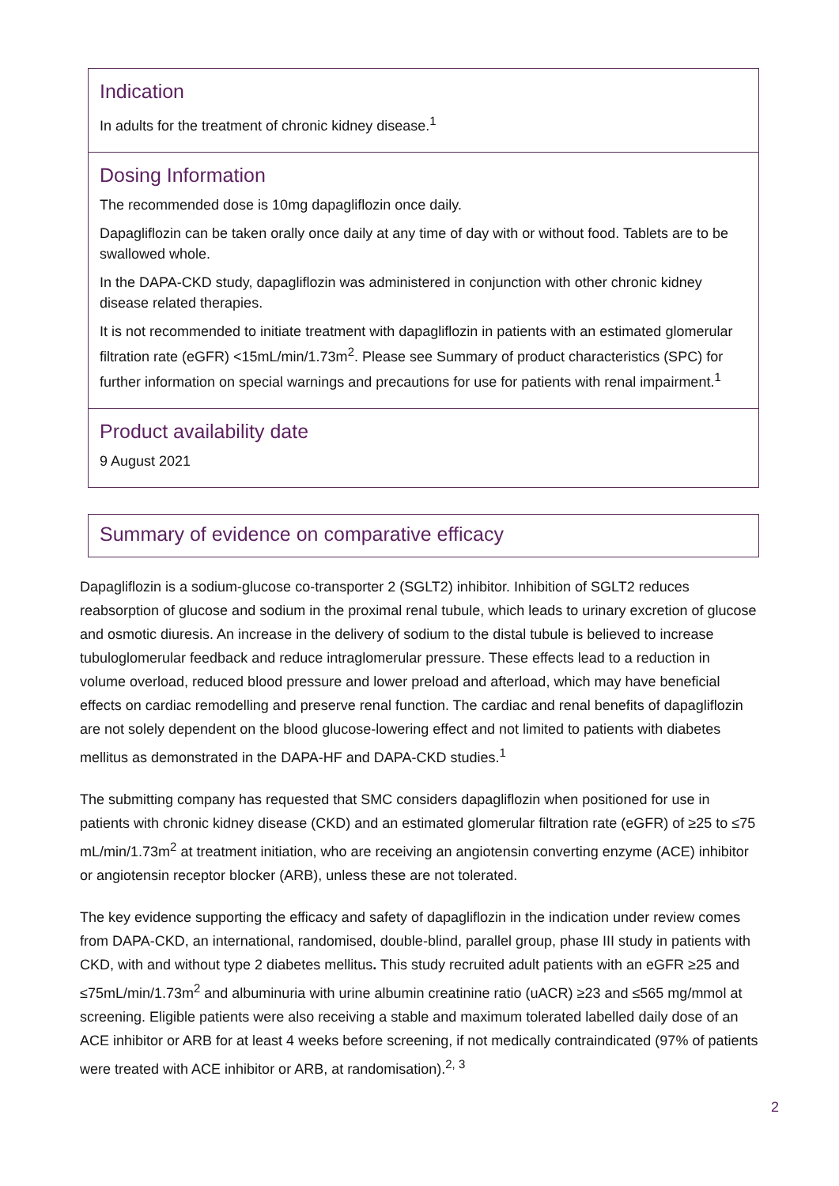Indication
In adults for the treatment of chronic kidney disease.<sup>1</sup>
Dosing Information
The recommended dose is 10mg dapagliflozin once daily.
Dapagliflozin can be taken orally once daily at any time of day with or without food. Tablets are to be swallowed whole.
In the DAPA-CKD study, dapagliflozin was administered in conjunction with other chronic kidney disease related therapies.
It is not recommended to initiate treatment with dapagliflozin in patients with an estimated glomerular filtration rate (eGFR) <15mL/min/1.73m<sup>2</sup>. Please see Summary of product characteristics (SPC) for further information on special warnings and precautions for use for patients with renal impairment.<sup>1</sup>
Product availability date
9 August 2021
Summary of evidence on comparative efficacy
Dapagliflozin is a sodium-glucose co-transporter 2 (SGLT2) inhibitor. Inhibition of SGLT2 reduces reabsorption of glucose and sodium in the proximal renal tubule, which leads to urinary excretion of glucose and osmotic diuresis. An increase in the delivery of sodium to the distal tubule is believed to increase tubuloglomerular feedback and reduce intraglomerular pressure. These effects lead to a reduction in volume overload, reduced blood pressure and lower preload and afterload, which may have beneficial effects on cardiac remodelling and preserve renal function. The cardiac and renal benefits of dapagliflozin are not solely dependent on the blood glucose-lowering effect and not limited to patients with diabetes mellitus as demonstrated in the DAPA-HF and DAPA-CKD studies.<sup>1</sup>
The submitting company has requested that SMC considers dapagliflozin when positioned for use in patients with chronic kidney disease (CKD) and an estimated glomerular filtration rate (eGFR) of ≥25 to ≤75 mL/min/1.73m<sup>2</sup> at treatment initiation, who are receiving an angiotensin converting enzyme (ACE) inhibitor or angiotensin receptor blocker (ARB), unless these are not tolerated.
The key evidence supporting the efficacy and safety of dapagliflozin in the indication under review comes from DAPA-CKD, an international, randomised, double-blind, parallel group, phase III study in patients with CKD, with and without type 2 diabetes mellitus. This study recruited adult patients with an eGFR ≥25 and ≤75mL/min/1.73m<sup>2</sup> and albuminuria with urine albumin creatinine ratio (uACR) ≥23 and ≤565 mg/mmol at screening. Eligible patients were also receiving a stable and maximum tolerated labelled daily dose of an ACE inhibitor or ARB for at least 4 weeks before screening, if not medically contraindicated (97% of patients were treated with ACE inhibitor or ARB, at randomisation).<sup>2, 3</sup>
2